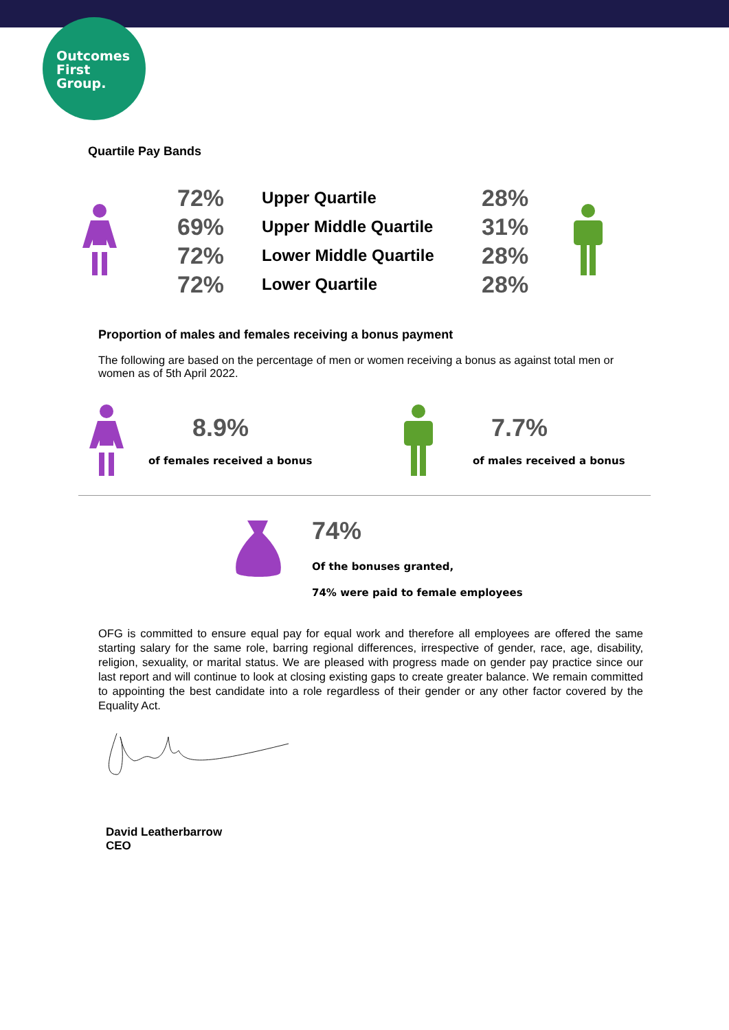Outcomes
First
Group.
Quartile Pay Bands
| | 72% | Upper Quartile | 28% | |
| | 69% | Upper Middle Quartile | 31% | |
| | 72% | Lower Middle Quartile | 28% | |
| | 72% | Lower Quartile | 28% | |
Proportion of males and females receiving a bonus payment
The following are based on the percentage of men or women receiving a bonus as against total men or women as of 5th April 2022.
8.9%
of females received a bonus
7.7%
of males received a bonus
74%
Of the bonuses granted,
74% were paid to female employees
OFG is committed to ensure equal pay for equal work and therefore all employees are offered the same starting salary for the same role, barring regional differences, irrespective of gender, race, age, disability, religion, sexuality, or marital status. We are pleased with progress made on gender pay practice since our last report and will continue to look at closing existing gaps to create greater balance. We remain committed to appointing the best candidate into a role regardless of their gender or any other factor covered by the Equality Act.
David Leatherbarrow
CEO